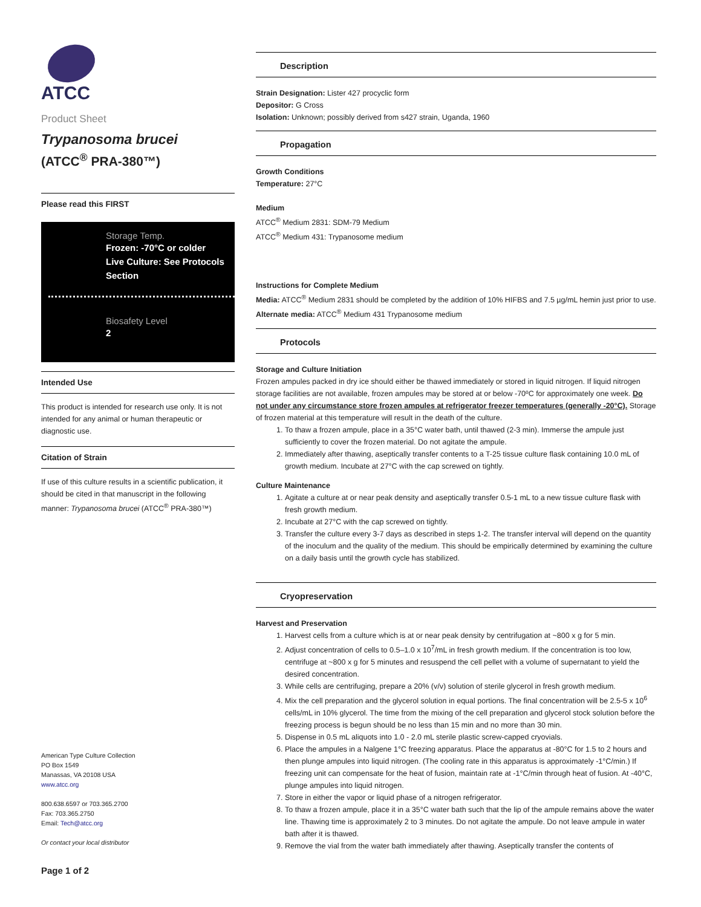ATCC
Product Sheet
Trypanosoma brucei
(ATCC<sup>®</sup> PRA-380™)
Please read this FIRST
Storage Temp.
Frozen: -70°C or colder
Live Culture: See Protocols Section
Biosafety Level
2
Intended Use
This product is intended for research use only. It is not intended for any animal or human therapeutic or diagnostic use.
Citation of Strain
If use of this culture results in a scientific publication, it should be cited in that manuscript in the following manner: Trypanosoma brucei (ATCC<sup>®</sup> PRA-380™)
American Type Culture Collection
PO Box 1549
Manassas, VA 20108 USA
www.atcc.org
800.638.6597 or 703.365.2700
Fax: 703.365.2750
Email: Tech@atcc.org
Or contact your local distributor
Page 1 of 2
Description
Strain Designation: Lister 427 procyclic form
Depositor: G Cross
Isolation: Unknown; possibly derived from s427 strain, Uganda, 1960
Propagation
Growth Conditions
Temperature: 27°C
Medium
ATCC<sup>®</sup> Medium 2831: SDM-79 Medium
ATCC<sup>®</sup> Medium 431: Trypanosome medium
Instructions for Complete Medium
Media: ATCC<sup>®</sup> Medium 2831 should be completed by the addition of 10% HIFBS and 7.5 µg/mL hemin just prior to use.
Alternate media: ATCC<sup>®</sup> Medium 431 Trypanosome medium
Protocols
Storage and Culture Initiation
Frozen ampules packed in dry ice should either be thawed immediately or stored in liquid nitrogen. If liquid nitrogen storage facilities are not available, frozen ampules may be stored at or below -70ºC for approximately one week. Do not under any circumstance store frozen ampules at refrigerator freezer temperatures (generally -20°C). Storage of frozen material at this temperature will result in the death of the culture.
1. To thaw a frozen ampule, place in a 35°C water bath, until thawed (2-3 min). Immerse the ampule just sufficiently to cover the frozen material. Do not agitate the ampule.
2. Immediately after thawing, aseptically transfer contents to a T-25 tissue culture flask containing 10.0 mL of growth medium. Incubate at 27°C with the cap screwed on tightly.
Culture Maintenance
1. Agitate a culture at or near peak density and aseptically transfer 0.5-1 mL to a new tissue culture flask with fresh growth medium.
2. Incubate at 27°C with the cap screwed on tightly.
3. Transfer the culture every 3-7 days as described in steps 1-2. The transfer interval will depend on the quantity of the inoculum and the quality of the medium. This should be empirically determined by examining the culture on a daily basis until the growth cycle has stabilized.
Cryopreservation
Harvest and Preservation
1. Harvest cells from a culture which is at or near peak density by centrifugation at ~800 x g for 5 min.
2. Adjust concentration of cells to 0.5–1.0 x 10<sup>7</sup>/mL in fresh growth medium. If the concentration is too low, centrifuge at ~800 x g for 5 minutes and resuspend the cell pellet with a volume of supernatant to yield the desired concentration.
3. While cells are centrifuging, prepare a 20% (v/v) solution of sterile glycerol in fresh growth medium.
4. Mix the cell preparation and the glycerol solution in equal portions. The final concentration will be 2.5-5 x 10<sup>6</sup> cells/mL in 10% glycerol. The time from the mixing of the cell preparation and glycerol stock solution before the freezing process is begun should be no less than 15 min and no more than 30 min.
5. Dispense in 0.5 mL aliquots into 1.0 - 2.0 mL sterile plastic screw-capped cryovials.
6. Place the ampules in a Nalgene 1°C freezing apparatus. Place the apparatus at -80°C for 1.5 to 2 hours and then plunge ampules into liquid nitrogen. (The cooling rate in this apparatus is approximately -1°C/min.) If freezing unit can compensate for the heat of fusion, maintain rate at -1°C/min through heat of fusion. At -40°C, plunge ampules into liquid nitrogen.
7. Store in either the vapor or liquid phase of a nitrogen refrigerator.
8. To thaw a frozen ampule, place it in a 35°C water bath such that the lip of the ampule remains above the water line. Thawing time is approximately 2 to 3 minutes. Do not agitate the ampule. Do not leave ampule in water bath after it is thawed.
9. Remove the vial from the water bath immediately after thawing. Aseptically transfer the contents of